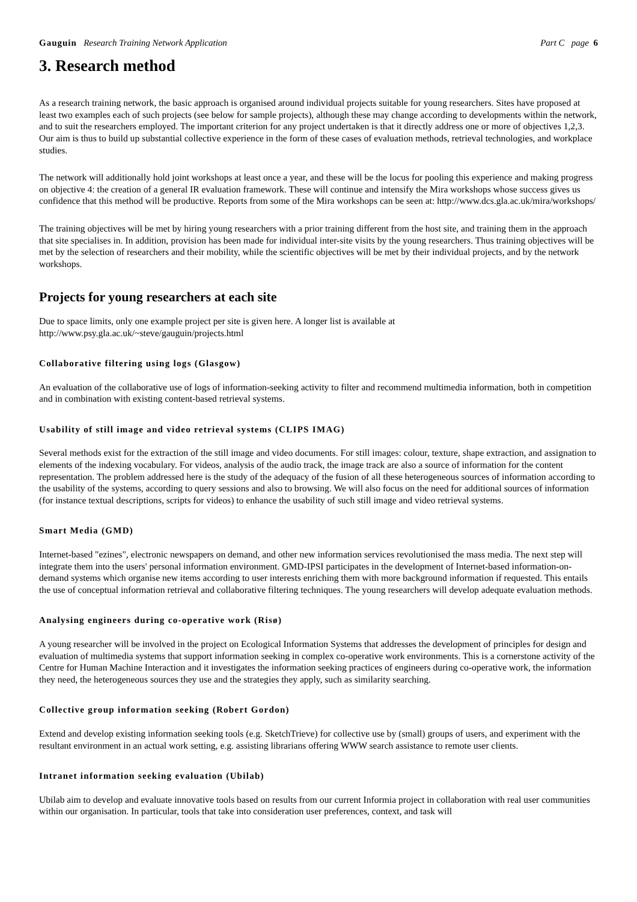Gauguin Research Training Network Application Part C page 6
3. Research method
As a research training network, the basic approach is organised around individual projects suitable for young researchers. Sites have proposed at least two examples each of such projects (see below for sample projects), although these may change according to developments within the network, and to suit the researchers employed. The important criterion for any project undertaken is that it directly address one or more of objectives 1,2,3. Our aim is thus to build up substantial collective experience in the form of these cases of evaluation methods, retrieval technologies, and workplace studies.
The network will additionally hold joint workshops at least once a year, and these will be the locus for pooling this experience and making progress on objective 4: the creation of a general IR evaluation framework. These will continue and intensify the Mira workshops whose success gives us confidence that this method will be productive. Reports from some of the Mira workshops can be seen at: http://www.dcs.gla.ac.uk/mira/workshops/
The training objectives will be met by hiring young researchers with a prior training different from the host site, and training them in the approach that site specialises in. In addition, provision has been made for individual inter-site visits by the young researchers. Thus training objectives will be met by the selection of researchers and their mobility, while the scientific objectives will be met by their individual projects, and by the network workshops.
Projects for young researchers at each site
Due to space limits, only one example project per site is given here. A longer list is available at
http://www.psy.gla.ac.uk/~steve/gauguin/projects.html
Collaborative filtering using logs (Glasgow)
An evaluation of the collaborative use of logs of information-seeking activity to filter and recommend multimedia information, both in competition and in combination with existing content-based retrieval systems.
Usability of still image and video retrieval systems (CLIPS IMAG)
Several methods exist for the extraction of the still image and video documents. For still images: colour, texture, shape extraction, and assignation to elements of the indexing vocabulary. For videos, analysis of the audio track, the image track are also a source of information for the content representation. The problem addressed here is the study of the adequacy of the fusion of all these heterogeneous sources of information according to the usability of the systems, according to query sessions and also to browsing. We will also focus on the need for additional sources of information (for instance textual descriptions, scripts for videos) to enhance the usability of such still image and video retrieval systems.
Smart Media (GMD)
Internet-based "ezines", electronic newspapers on demand, and other new information services revolutionised the mass media. The next step will integrate them into the users' personal information environment. GMD-IPSI participates in the development of Internet-based information-on-demand systems which organise new items according to user interests enriching them with more background information if requested. This entails the use of conceptual information retrieval and collaborative filtering techniques. The young researchers will develop adequate evaluation methods.
Analysing engineers during co-operative work (Risø)
A young researcher will be involved in the project on Ecological Information Systems that addresses the development of principles for design and evaluation of multimedia systems that support information seeking in complex co-operative work environments. This is a cornerstone activity of the Centre for Human Machine Interaction and it investigates the information seeking practices of engineers during co-operative work, the information they need, the heterogeneous sources they use and the strategies they apply, such as similarity searching.
Collective group information seeking (Robert Gordon)
Extend and develop existing information seeking tools (e.g. SketchTrieve) for collective use by (small) groups of users, and experiment with the resultant environment in an actual work setting, e.g. assisting librarians offering WWW search assistance to remote user clients.
Intranet information seeking evaluation (Ubilab)
Ubilab aim to develop and evaluate innovative tools based on results from our current Informia project in collaboration with real user communities within our organisation. In particular, tools that take into consideration user preferences, context, and task will